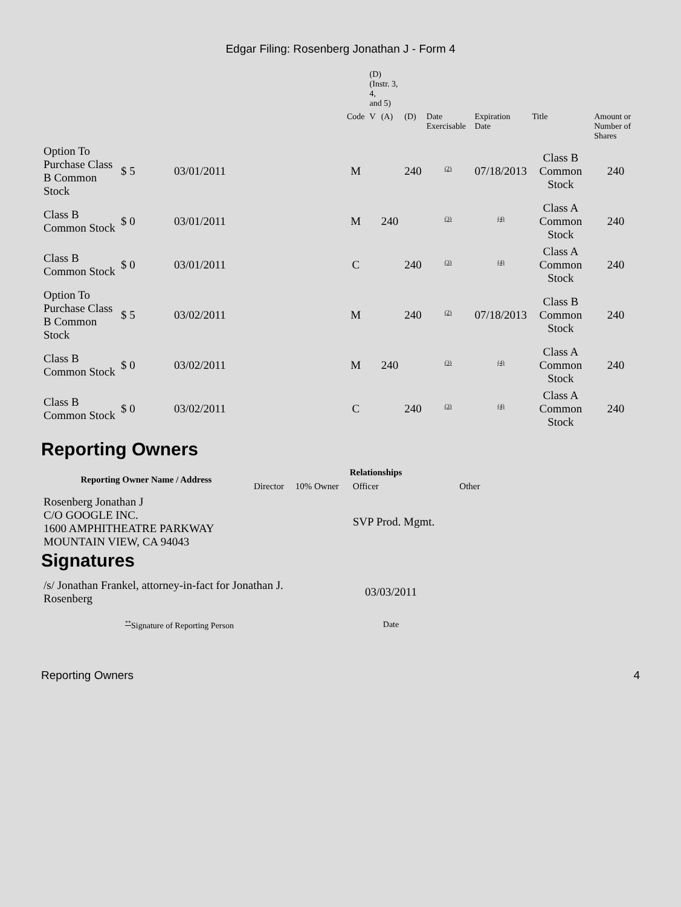Edgar Filing: Rosenberg Jonathan J - Form 4
| | | | | | (D) (Instr. 3, 4, and 5) | | | | | | |
| --- | --- | --- | --- | --- | --- | --- | --- | --- | --- | --- | --- |
| | | | | Code | V | (A) | (D) | Date Exercisable | Expiration Date | Title | Amount or Number of Shares |
| Option To Purchase Class B Common Stock | $ 5 | 03/01/2011 | | M | | | 240 | <sup>(2)</sup> | 07/18/2013 | Class B Common Stock | 240 |
| Class B Common Stock | $ 0 | 03/01/2011 | | M | | 240 | | <sup>(3)</sup> | <sup>(4)</sup> | Class A Common Stock | 240 |
| Class B Common Stock | $ 0 | 03/01/2011 | | C | | | 240 | <sup>(3)</sup> | <sup>(4)</sup> | Class A Common Stock | 240 |
| Option To Purchase Class B Common Stock | $ 5 | 03/02/2011 | | M | | | 240 | <sup>(2)</sup> | 07/18/2013 | Class B Common Stock | 240 |
| Class B Common Stock | $ 0 | 03/02/2011 | | M | | 240 | | <sup>(3)</sup> | <sup>(4)</sup> | Class A Common Stock | 240 |
| Class B Common Stock | $ 0 | 03/02/2011 | | C | | | 240 | <sup>(3)</sup> | <sup>(4)</sup> | Class A Common Stock | 240 |
Reporting Owners
| Reporting Owner Name / Address | Relationships | | | |
| --- | --- | --- | --- | --- |
| | Director | 10% Owner | Officer | Other |
| Rosenberg Jonathan J C/O GOOGLE INC. 1600 AMPHITHEATRE PARKWAY MOUNTAIN VIEW, CA 94043 | | | SVP Prod. Mgmt. | |
Signatures
| /s/ Jonathan Frankel, attorney-in-fact for Jonathan J. Rosenberg | 03/03/2011 |
| <sup>**</sup> Signature of Reporting Person | Date |
Reporting Owners 4